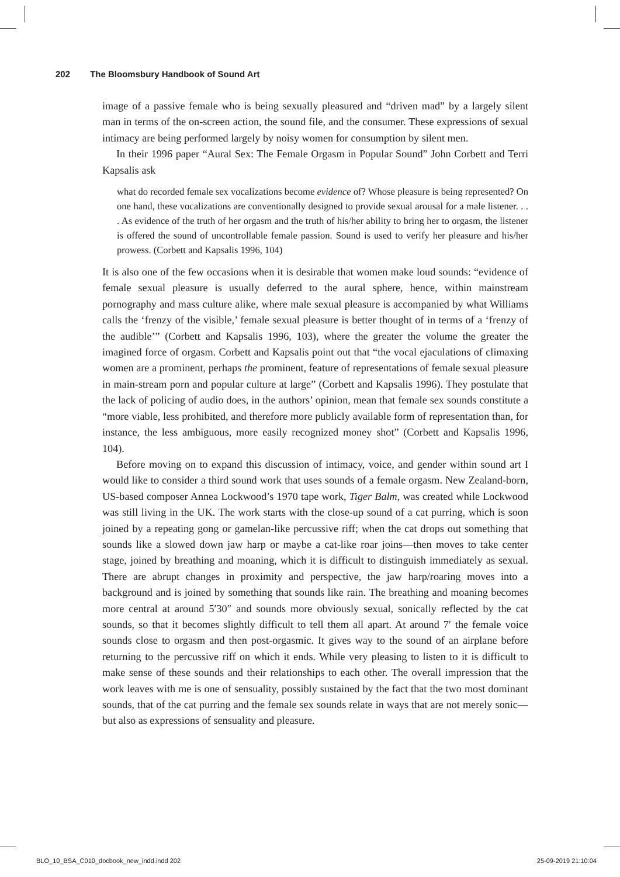202 The Bloomsbury Handbook of Sound Art
image of a passive female who is being sexually pleasured and “driven mad” by a largely silent man in terms of the on-screen action, the sound file, and the consumer. These expressions of sexual intimacy are being performed largely by noisy women for consumption by silent men.
In their 1996 paper “Aural Sex: The Female Orgasm in Popular Sound” John Corbett and Terri Kapsalis ask
what do recorded female sex vocalizations become evidence of? Whose pleasure is being represented? On one hand, these vocalizations are conventionally designed to provide sexual arousal for a male listener. . . . As evidence of the truth of her orgasm and the truth of his/her ability to bring her to orgasm, the listener is offered the sound of uncontrollable female passion. Sound is used to verify her pleasure and his/her prowess. (Corbett and Kapsalis 1996, 104)
It is also one of the few occasions when it is desirable that women make loud sounds: “evidence of female sexual pleasure is usually deferred to the aural sphere, hence, within mainstream pornography and mass culture alike, where male sexual pleasure is accompanied by what Williams calls the ‘frenzy of the visible,’ female sexual pleasure is better thought of in terms of a ‘frenzy of the audible’” (Corbett and Kapsalis 1996, 103), where the greater the volume the greater the imagined force of orgasm. Corbett and Kapsalis point out that “the vocal ejaculations of climaxing women are a prominent, perhaps the prominent, feature of representations of female sexual pleasure in main-stream porn and popular culture at large” (Corbett and Kapsalis 1996). They postulate that the lack of policing of audio does, in the authors’ opinion, mean that female sex sounds constitute a “more viable, less prohibited, and therefore more publicly available form of representation than, for instance, the less ambiguous, more easily recognized money shot” (Corbett and Kapsalis 1996, 104).
Before moving on to expand this discussion of intimacy, voice, and gender within sound art I would like to consider a third sound work that uses sounds of a female orgasm. New Zealand-born, US-based composer Annea Lockwood’s 1970 tape work, Tiger Balm, was created while Lockwood was still living in the UK. The work starts with the close-up sound of a cat purring, which is soon joined by a repeating gong or gamelan-like percussive riff; when the cat drops out something that sounds like a slowed down jaw harp or maybe a cat-like roar joins—then moves to take center stage, joined by breathing and moaning, which it is difficult to distinguish immediately as sexual. There are abrupt changes in proximity and perspective, the jaw harp/roaring moves into a background and is joined by something that sounds like rain. The breathing and moaning becomes more central at around 5′30″ and sounds more obviously sexual, sonically reflected by the cat sounds, so that it becomes slightly difficult to tell them all apart. At around 7′ the female voice sounds close to orgasm and then post-orgasmic. It gives way to the sound of an airplane before returning to the percussive riff on which it ends. While very pleasing to listen to it is difficult to make sense of these sounds and their relationships to each other. The overall impression that the work leaves with me is one of sensuality, possibly sustained by the fact that the two most dominant sounds, that of the cat purring and the female sex sounds relate in ways that are not merely sonic—but also as expressions of sensuality and pleasure.
BLO_10_BSA_C010_docbook_new_indd.indd 202 25-09-2019 21:10:04